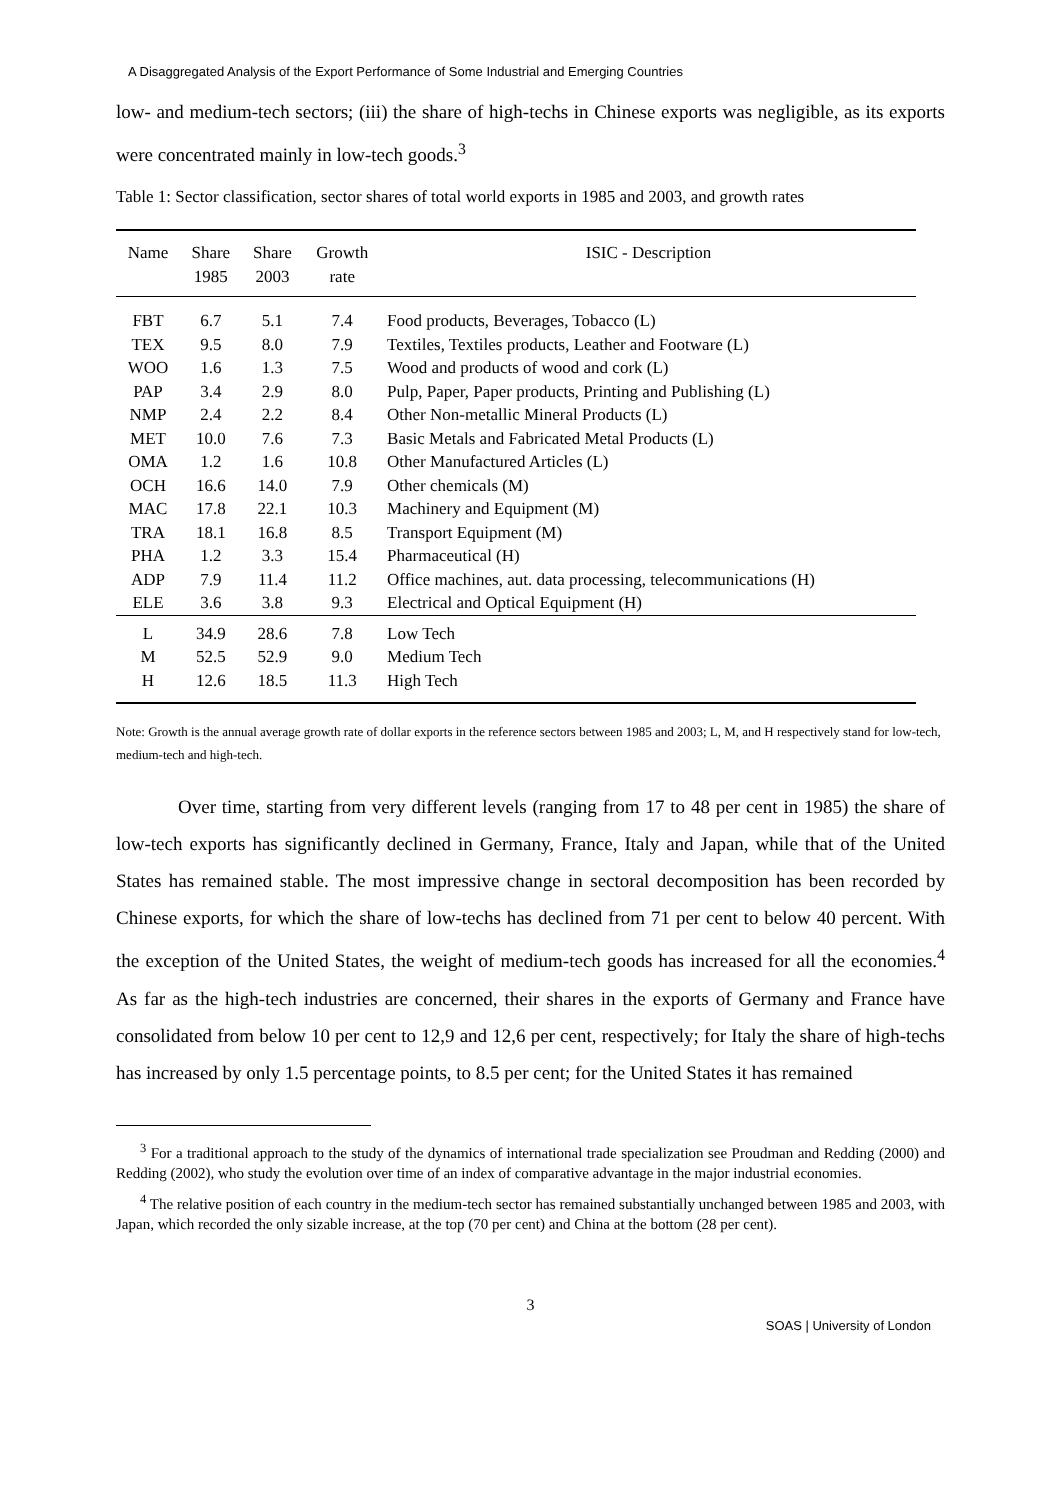A Disaggregated Analysis of the Export Performance of Some Industrial and Emerging Countries
low- and medium-tech sectors; (iii) the share of high-techs in Chinese exports was negligible, as its exports were concentrated mainly in low-tech goods.<sup>3</sup>
Table 1: Sector classification, sector shares of total world exports in 1985 and 2003, and growth rates
| Name | Share 1985 | Share 2003 | Growth rate | ISIC - Description |
| --- | --- | --- | --- | --- |
| FBT | 6.7 | 5.1 | 7.4 | Food products, Beverages, Tobacco (L) |
| TEX | 9.5 | 8.0 | 7.9 | Textiles, Textiles products, Leather and Footware (L) |
| WOO | 1.6 | 1.3 | 7.5 | Wood and products of wood and cork (L) |
| PAP | 3.4 | 2.9 | 8.0 | Pulp, Paper, Paper products, Printing and Publishing (L) |
| NMP | 2.4 | 2.2 | 8.4 | Other Non-metallic Mineral Products (L) |
| MET | 10.0 | 7.6 | 7.3 | Basic Metals and Fabricated Metal Products (L) |
| OMA | 1.2 | 1.6 | 10.8 | Other Manufactured Articles (L) |
| OCH | 16.6 | 14.0 | 7.9 | Other chemicals (M) |
| MAC | 17.8 | 22.1 | 10.3 | Machinery and Equipment (M) |
| TRA | 18.1 | 16.8 | 8.5 | Transport Equipment (M) |
| PHA | 1.2 | 3.3 | 15.4 | Pharmaceutical (H) |
| ADP | 7.9 | 11.4 | 11.2 | Office machines, aut. data processing, telecommunications (H) |
| ELE | 3.6 | 3.8 | 9.3 | Electrical and Optical Equipment (H) |
| L | 34.9 | 28.6 | 7.8 | Low Tech |
| M | 52.5 | 52.9 | 9.0 | Medium Tech |
| H | 12.6 | 18.5 | 11.3 | High Tech |
Note: Growth is the annual average growth rate of dollar exports in the reference sectors between 1985 and 2003; L, M, and H respectively stand for low-tech, medium-tech and high-tech.
Over time, starting from very different levels (ranging from 17 to 48 per cent in 1985) the share of low-tech exports has significantly declined in Germany, France, Italy and Japan, while that of the United States has remained stable. The most impressive change in sectoral decomposition has been recorded by Chinese exports, for which the share of low-techs has declined from 71 per cent to below 40 percent. With the exception of the United States, the weight of medium-tech goods has increased for all the economies.<sup>4</sup> As far as the high-tech industries are concerned, their shares in the exports of Germany and France have consolidated from below 10 per cent to 12,9 and 12,6 per cent, respectively; for Italy the share of high-techs has increased by only 1.5 percentage points, to 8.5 per cent; for the United States it has remained
<sup>3</sup> For a traditional approach to the study of the dynamics of international trade specialization see Proudman and Redding (2000) and Redding (2002), who study the evolution over time of an index of comparative advantage in the major industrial economies.
<sup>4</sup> The relative position of each country in the medium-tech sector has remained substantially unchanged between 1985 and 2003, with Japan, which recorded the only sizable increase, at the top (70 per cent) and China at the bottom (28 per cent).
3
SOAS | University of London